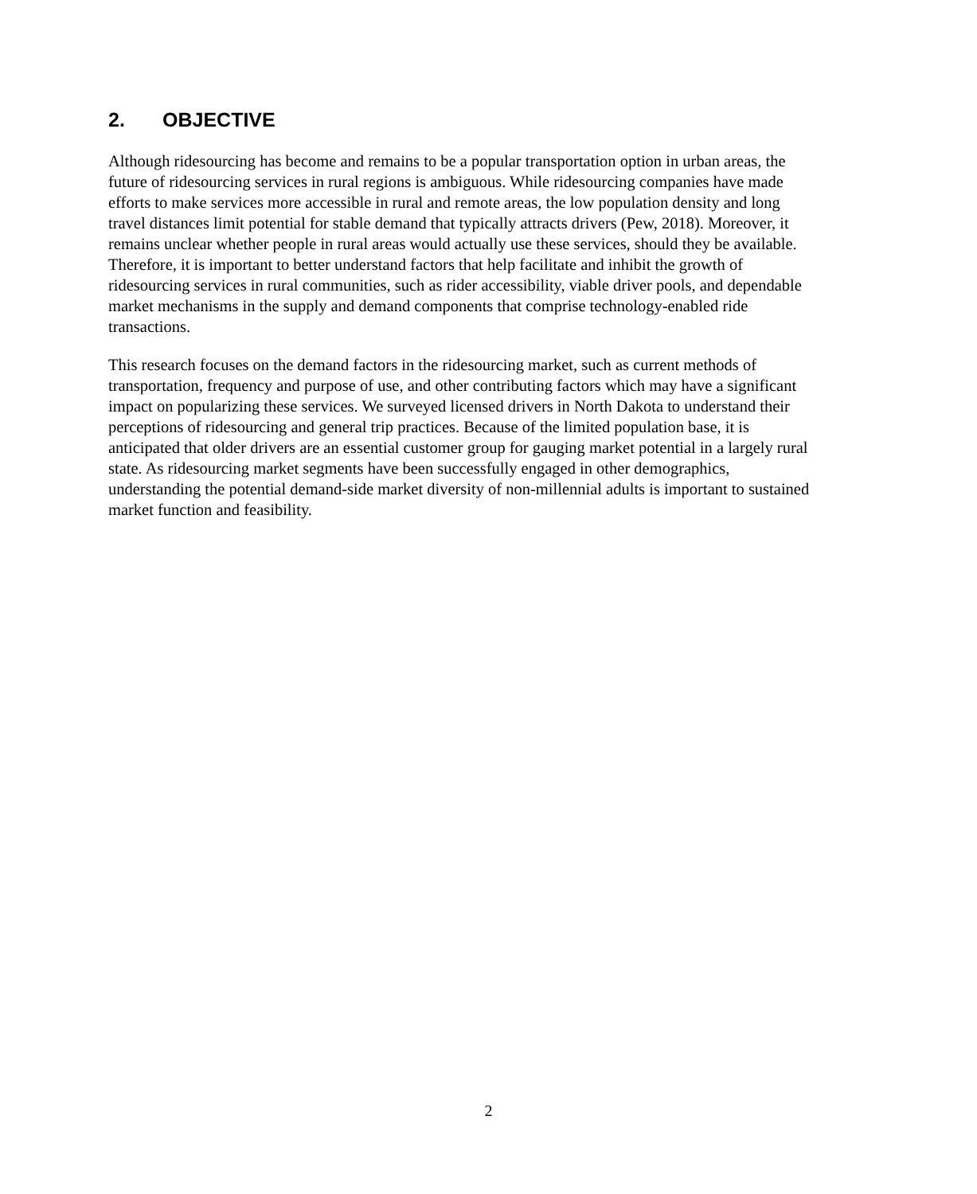2. OBJECTIVE
Although ridesourcing has become and remains to be a popular transportation option in urban areas, the future of ridesourcing services in rural regions is ambiguous. While ridesourcing companies have made efforts to make services more accessible in rural and remote areas, the low population density and long travel distances limit potential for stable demand that typically attracts drivers (Pew, 2018). Moreover, it remains unclear whether people in rural areas would actually use these services, should they be available. Therefore, it is important to better understand factors that help facilitate and inhibit the growth of ridesourcing services in rural communities, such as rider accessibility, viable driver pools, and dependable market mechanisms in the supply and demand components that comprise technology-enabled ride transactions.
This research focuses on the demand factors in the ridesourcing market, such as current methods of transportation, frequency and purpose of use, and other contributing factors which may have a significant impact on popularizing these services. We surveyed licensed drivers in North Dakota to understand their perceptions of ridesourcing and general trip practices. Because of the limited population base, it is anticipated that older drivers are an essential customer group for gauging market potential in a largely rural state. As ridesourcing market segments have been successfully engaged in other demographics, understanding the potential demand-side market diversity of non-millennial adults is important to sustained market function and feasibility.
2